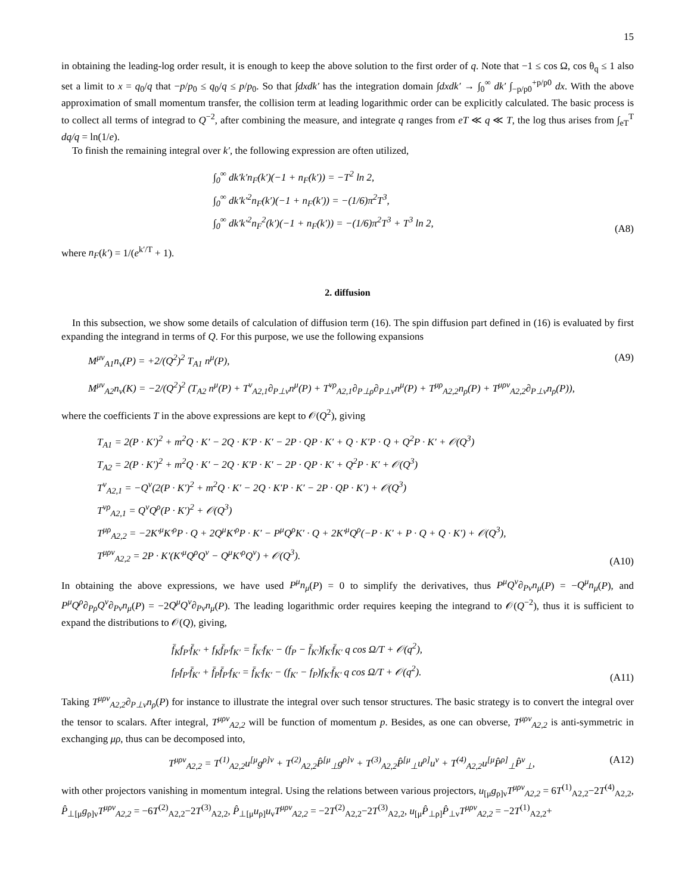15
in obtaining the leading-log order result, it is enough to keep the above solution to the first order of q. Note that −1 ≤ cos Ω, cos θ<sub>q</sub> ≤ 1 also set a limit to x = q<sub>0</sub>/q that −p/p<sub>0</sub> ≤ q<sub>0</sub>/q ≤ p/p<sub>0</sub>. So that ∫dxdk′ has the integration domain ∫dxdk′ → ∫<sub>0</sub><sup>∞</sup> dk′ ∫<sub>−p/p0</sub><sup>+p/p0</sup> dx. With the above approximation of small momentum transfer, the collision term at leading logarithmic order can be explicitly calculated. The basic process is to collect all terms of integrad to Q<sup>−2</sup>, after combining the measure, and integrate q ranges from eT ≪ q ≪ T, the log thus arises from ∫<sub>eT</sub><sup>T</sup> dq/q = ln(1/e).
To finish the remaining integral over k′, the following expression are often utilized,
∫<sub>0</sub><sup>∞</sup> dk′k′n<sub>F</sub>(k′)(−1 + n<sub>F</sub>(k′)) = −T<sup>2</sup> ln 2,
∫<sub>0</sub><sup>∞</sup> dk′k′<sup>2</sup>n<sub>F</sub>(k′)(−1 + n<sub>F</sub>(k′)) = −(1/6)π<sup>2</sup>T<sup>3</sup>,
∫<sub>0</sub><sup>∞</sup> dk′k′<sup>2</sup>n<sub>F</sub><sup>2</sup>(k′)(−1 + n<sub>F</sub>(k′)) = −(1/6)π<sup>2</sup>T<sup>3</sup> + T<sup>3</sup> ln 2,
(A8)
where n<sub>F</sub>(k′) = 1/(e<sup>k′/T</sup> + 1).
2. diffusion
In this subsection, we show some details of calculation of diffusion term (16). The spin diffusion part defined in (16) is evaluated by first expanding the integrand in terms of Q. For this purpose, we use the following expansions
M<sup>μν</sup><sub>A1</sub>n<sub>ν</sub>(P) = +2/(Q<sup>2</sup>)<sup>2</sup> T<sub>A1</sub> n<sup>μ</sup>(P), (A9)
M<sup>μν</sup><sub>A2</sub>n<sub>ν</sub>(K) = −2/(Q<sup>2</sup>)<sup>2</sup> (T<sub>A2</sub> n<sup>μ</sup>(P) + T<sup>ν</sup><sub>A2,1</sub>∂<sub>P⊥ν</sub>n<sup>μ</sup>(P) + T<sup>νρ</sup><sub>A2,1</sub>∂<sub>P⊥ρ</sub>∂<sub>P⊥ν</sub>n<sup>μ</sup>(P) + T<sup>μρ</sup><sub>A2,2</sub>n<sub>ρ</sub>(P) + T<sup>μρν</sup><sub>A2,2</sub>∂<sub>P⊥ν</sub>n<sub>ρ</sub>(P)),
where the coefficients T in the above expressions are kept to 𝒪(Q<sup>2</sup>), giving
T<sub>A1</sub> = 2(P · K′)<sup>2</sup> + m<sup>2</sup>Q · K′ − 2Q · K′P · K′ − 2P · QP · K′ + Q · K′P · Q + Q<sup>2</sup>P · K′ + 𝒪(Q<sup>3</sup>)
T<sub>A2</sub> = 2(P · K′)<sup>2</sup> + m<sup>2</sup>Q · K′ − 2Q · K′P · K′ − 2P · QP · K′ + Q<sup>2</sup>P · K′ + 𝒪(Q<sup>3</sup>)
T<sup>ν</sup><sub>A2,1</sub> = −Q<sup>ν</sup>(2(P · K′)<sup>2</sup> + m<sup>2</sup>Q · K′ − 2Q · K′P · K′ − 2P · QP · K′) + 𝒪(Q<sup>3</sup>)
T<sup>νρ</sup><sub>A2,1</sub> = Q<sup>ν</sup>Q<sup>ρ</sup>(P · K′)<sup>2</sup> + 𝒪(Q<sup>3</sup>)
T<sup>μρ</sup><sub>A2,2</sub> = −2K′<sup>μ</sup>K′<sup>ρ</sup>P · Q + 2Q<sup>μ</sup>K′<sup>ρ</sup>P · K′ − P<sup>μ</sup>Q<sup>ρ</sup>K′ · Q + 2K′<sup>μ</sup>Q<sup>ρ</sup>(−P · K′ + P · Q + Q · K′) + 𝒪(Q<sup>3</sup>),
T<sup>μρν</sup><sub>A2,2</sub> = 2P · K′(K′<sup>μ</sup>Q<sup>ρ</sup>Q<sup>ν</sup> − Q<sup>μ</sup>K′<sup>ρ</sup>Q<sup>ν</sup>) + 𝒪(Q<sup>3</sup>).
(A10)
In obtaining the above expressions, we have used P<sup>μ</sup>n<sub>μ</sub>(P) = 0 to simplify the derivatives, thus P<sup>μ</sup>Q<sup>ν</sup>∂<sub>Pν</sub>n<sub>μ</sub>(P) = −Q<sup>μ</sup>n<sub>μ</sub>(P), and P<sup>μ</sup>Q<sup>ρ</sup>∂<sub>Pρ</sub>Q<sup>ν</sup>∂<sub>Pν</sub>n<sub>μ</sub>(P) = −2Q<sup>μ</sup>Q<sup>ν</sup>∂<sub>Pν</sub>n<sub>μ</sub>(P). The leading logarithmic order requires keeping the integrand to 𝒪(Q<sup>−2</sup>), thus it is sufficient to expand the distributions to 𝒪(Q), giving,
f̄<sub>K</sub>f<sub>P′</sub>f̄<sub>K′</sub> + f<sub>K</sub>f̄<sub>P′</sub>f<sub>K′</sub> = f̄<sub>K′</sub>f<sub>K′</sub> − (f<sub>P</sub> − f̄<sub>K′</sub>)f<sub>K′</sub>f̄<sub>K′</sub> q cos Ω/T + 𝒪(q<sup>2</sup>),
f<sub>P</sub>f<sub>P′</sub>f̄<sub>K′</sub> + f̄<sub>P</sub>f̄<sub>P′</sub>f<sub>K′</sub> = f̄<sub>K′</sub>f<sub>K′</sub> − (f<sub>K′</sub> − f<sub>P</sub>)f<sub>K′</sub>f̄<sub>K′</sub> q cos Ω/T + 𝒪(q<sup>2</sup>).
(A11)
Taking T<sup>μρν</sup><sub>A2,2</sub>∂<sub>P⊥ν</sub>n<sub>ρ</sub>(P) for instance to illustrate the integral over such tensor structures. The basic strategy is to convert the integral over the tensor to scalars. After integral, T<sup>μρν</sup><sub>A2,2</sub> will be function of momentum p. Besides, as one can obverse, T<sup>μρν</sup><sub>A2,2</sub> is anti-symmetric in exchanging μρ, thus can be decomposed into,
T<sup>μρν</sup><sub>A2,2</sub> = T<sup>(1)</sup><sub>A2,2</sub>u<sup>[μ</sup>g<sup>ρ]ν</sup> + T<sup>(2)</sup><sub>A2,2</sub>P̂<sup>[μ</sup><sub>⊥</sub>g<sup>ρ]ν</sup> + T<sup>(3)</sup><sub>A2,2</sub>P̂<sup>[μ</sup><sub>⊥</sub>u<sup>ρ]</sup>u<sup>ν</sup> + T<sup>(4)</sup><sub>A2,2</sub>u<sup>[μ</sup>P̂<sup>ρ]</sup><sub>⊥</sub>P̂<sup>ν</sup><sub>⊥</sub>, (A12)
with other projectors vanishing in momentum integral. Using the relations between various projectors, u<sub>[μ</sub>g<sub>ρ]ν</sub>T<sup>μρν</sup><sub>A2,2</sub> = 6T<sup>(1)</sup><sub>A2,2</sub>−2T<sup>(4)</sup><sub>A2,2</sub>, P̂<sub>⊥[μ</sub>g<sub>ρ]ν</sub>T<sup>μρν</sup><sub>A2,2</sub> = −6T<sup>(2)</sup><sub>A2,2</sub>−2T<sup>(3)</sup><sub>A2,2</sub>, P̂<sub>⊥[μ</sub>u<sub>ρ]</sub>u<sub>ν</sub>T<sup>μρν</sup><sub>A2,2</sub> = −2T<sup>(2)</sup><sub>A2,2</sub>−2T<sup>(3)</sup><sub>A2,2</sub>, u<sub>[μ</sub>P̂<sub>⊥ρ]</sub>P̂<sub>⊥ν</sub>T<sup>μρν</sup><sub>A2,2</sub> = −2T<sup>(1)</sup><sub>A2,2</sub>+